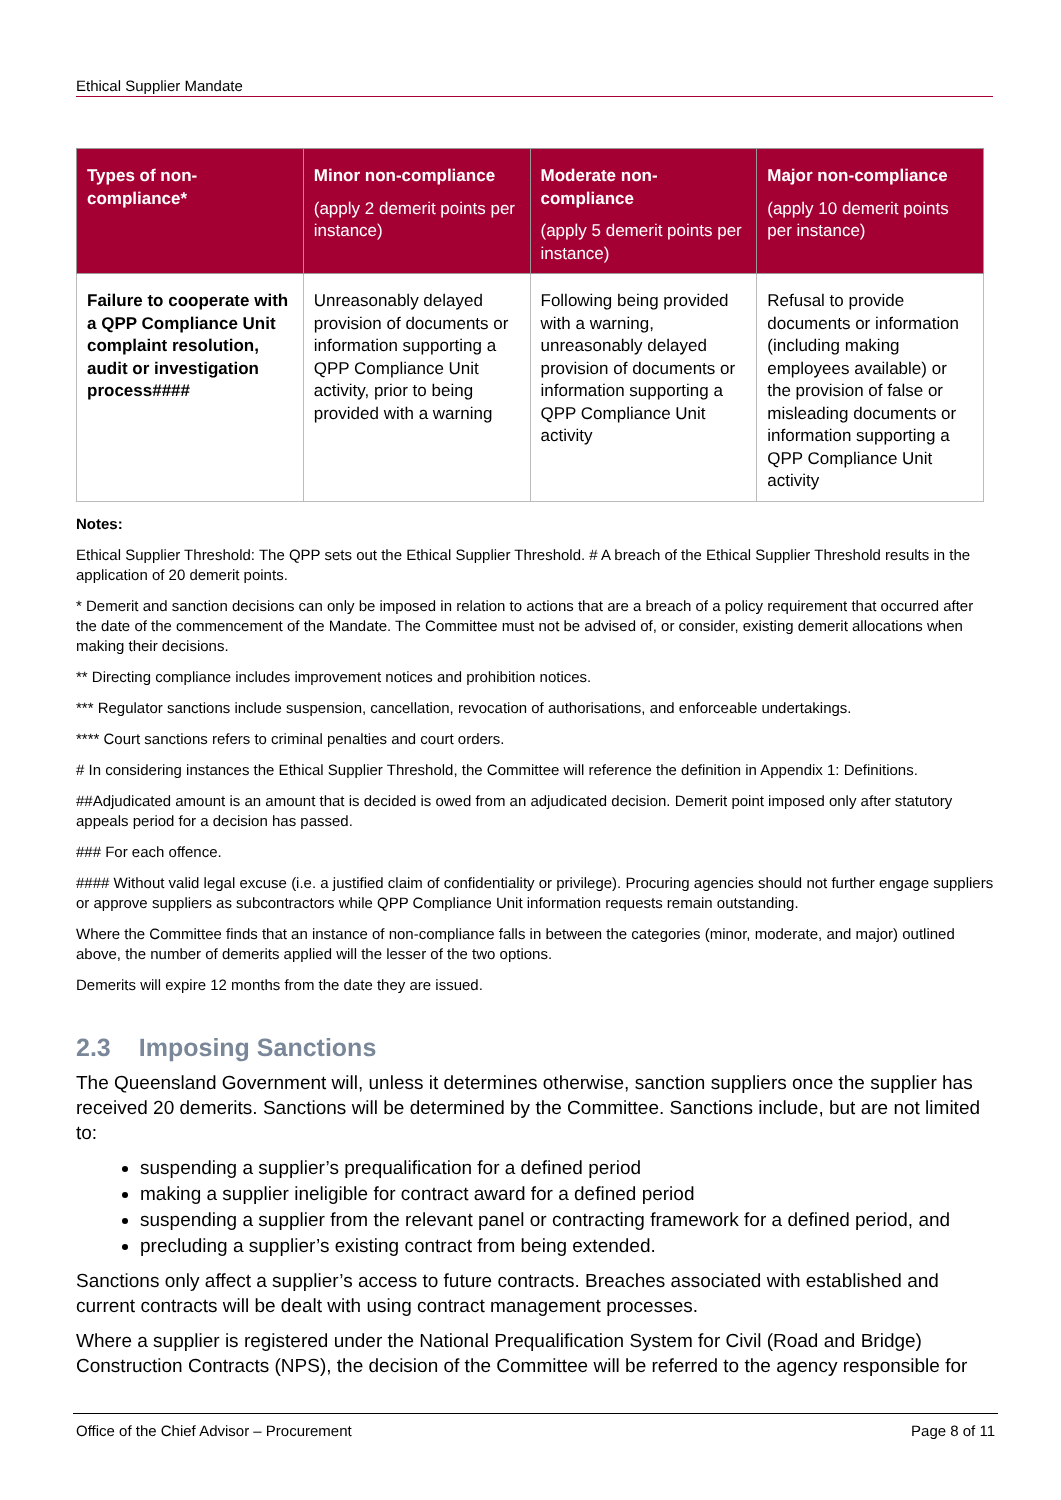Ethical Supplier Mandate
| Types of non-compliance* | Minor non-compliance (apply 2 demerit points per instance) | Moderate non-compliance (apply 5 demerit points per instance) | Major non-compliance (apply 10 demerit points per instance) |
| --- | --- | --- | --- |
| Failure to cooperate with a QPP Compliance Unit complaint resolution, audit or investigation process#### | Unreasonably delayed provision of documents or information supporting a QPP Compliance Unit activity, prior to being provided with a warning | Following being provided with a warning, unreasonably delayed provision of documents or information supporting a QPP Compliance Unit activity | Refusal to provide documents or information (including making employees available) or the provision of false or misleading documents or information supporting a QPP Compliance Unit activity |
Notes:
Ethical Supplier Threshold: The QPP sets out the Ethical Supplier Threshold. # A breach of the Ethical Supplier Threshold results in the application of 20 demerit points.
* Demerit and sanction decisions can only be imposed in relation to actions that are a breach of a policy requirement that occurred after the date of the commencement of the Mandate. The Committee must not be advised of, or consider, existing demerit allocations when making their decisions.
** Directing compliance includes improvement notices and prohibition notices.
*** Regulator sanctions include suspension, cancellation, revocation of authorisations, and enforceable undertakings.
**** Court sanctions refers to criminal penalties and court orders.
# In considering instances the Ethical Supplier Threshold, the Committee will reference the definition in Appendix 1: Definitions.
##Adjudicated amount is an amount that is decided is owed from an adjudicated decision. Demerit point imposed only after statutory appeals period for a decision has passed.
### For each offence.
#### Without valid legal excuse (i.e. a justified claim of confidentiality or privilege). Procuring agencies should not further engage suppliers or approve suppliers as subcontractors while QPP Compliance Unit information requests remain outstanding.
Where the Committee finds that an instance of non-compliance falls in between the categories (minor, moderate, and major) outlined above, the number of demerits applied will the lesser of the two options.
Demerits will expire 12 months from the date they are issued.
2.3 Imposing Sanctions
The Queensland Government will, unless it determines otherwise, sanction suppliers once the supplier has received 20 demerits. Sanctions will be determined by the Committee. Sanctions include, but are not limited to:
suspending a supplier’s prequalification for a defined period
making a supplier ineligible for contract award for a defined period
suspending a supplier from the relevant panel or contracting framework for a defined period, and
precluding a supplier’s existing contract from being extended.
Sanctions only affect a supplier’s access to future contracts. Breaches associated with established and current contracts will be dealt with using contract management processes.
Where a supplier is registered under the National Prequalification System for Civil (Road and Bridge) Construction Contracts (NPS), the decision of the Committee will be referred to the agency responsible for
Office of the Chief Advisor – Procurement Page 8 of 11